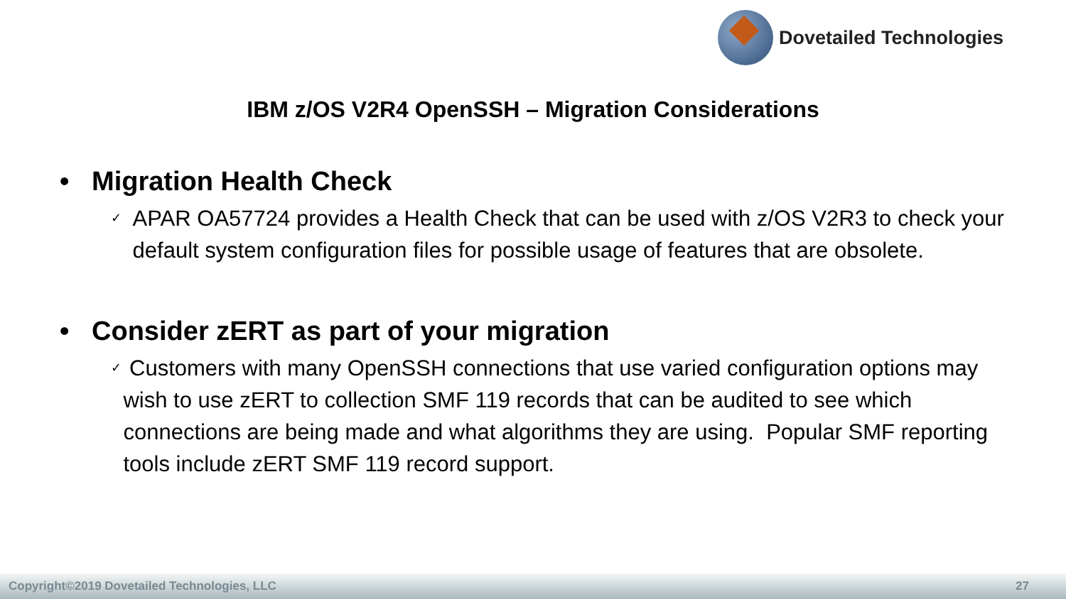Dovetailed Technologies
IBM z/OS V2R4 OpenSSH – Migration Considerations
• Migration Health Check
✓ APAR OA57724 provides a Health Check that can be used with z/OS V2R3 to check your default system configuration files for possible usage of features that are obsolete.
• Consider zERT as part of your migration
✓ Customers with many OpenSSH connections that use varied configuration options may wish to use zERT to collection SMF 119 records that can be audited to see which connections are being made and what algorithms they are using. Popular SMF reporting tools include zERT SMF 119 record support.
Copyright©2019 Dovetailed Technologies, LLC 27